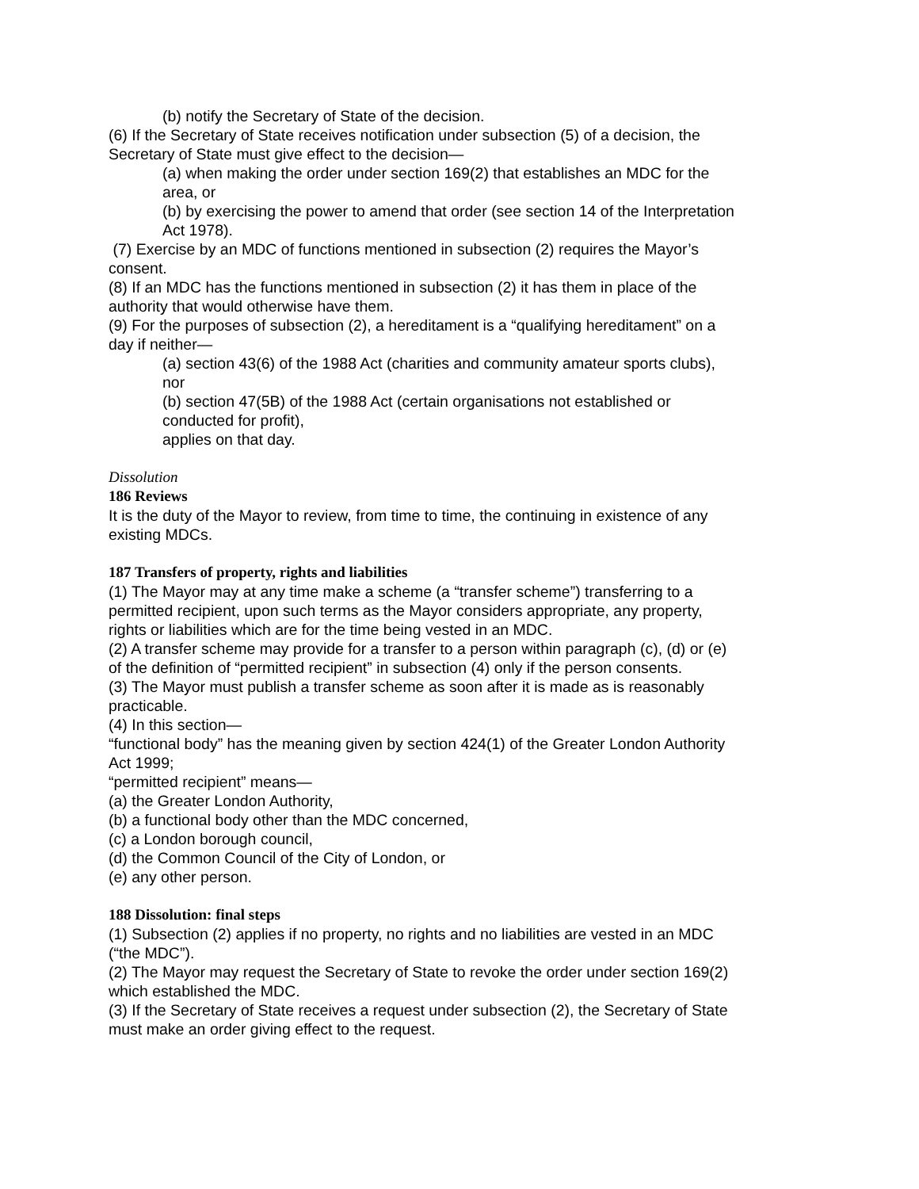(b) notify the Secretary of State of the decision.
(6) If the Secretary of State receives notification under subsection (5) of a decision, the Secretary of State must give effect to the decision—
(a) when making the order under section 169(2) that establishes an MDC for the area, or
(b) by exercising the power to amend that order (see section 14 of the Interpretation Act 1978).
(7) Exercise by an MDC of functions mentioned in subsection (2) requires the Mayor’s consent.
(8) If an MDC has the functions mentioned in subsection (2) it has them in place of the authority that would otherwise have them.
(9) For the purposes of subsection (2), a hereditament is a “qualifying hereditament” on a day if neither—
(a) section 43(6) of the 1988 Act (charities and community amateur sports clubs), nor
(b) section 47(5B) of the 1988 Act (certain organisations not established or conducted for profit),
applies on that day.
Dissolution
186 Reviews
It is the duty of the Mayor to review, from time to time, the continuing in existence of any existing MDCs.
187 Transfers of property, rights and liabilities
(1) The Mayor may at any time make a scheme (a “transfer scheme”) transferring to a permitted recipient, upon such terms as the Mayor considers appropriate, any property, rights or liabilities which are for the time being vested in an MDC.
(2) A transfer scheme may provide for a transfer to a person within paragraph (c), (d) or (e) of the definition of “permitted recipient” in subsection (4) only if the person consents.
(3) The Mayor must publish a transfer scheme as soon after it is made as is reasonably practicable.
(4) In this section—
“functional body” has the meaning given by section 424(1) of the Greater London Authority Act 1999;
“permitted recipient” means—
(a) the Greater London Authority,
(b) a functional body other than the MDC concerned,
(c) a London borough council,
(d) the Common Council of the City of London, or
(e) any other person.
188 Dissolution: final steps
(1) Subsection (2) applies if no property, no rights and no liabilities are vested in an MDC (“the MDC”).
(2) The Mayor may request the Secretary of State to revoke the order under section 169(2) which established the MDC.
(3) If the Secretary of State receives a request under subsection (2), the Secretary of State must make an order giving effect to the request.